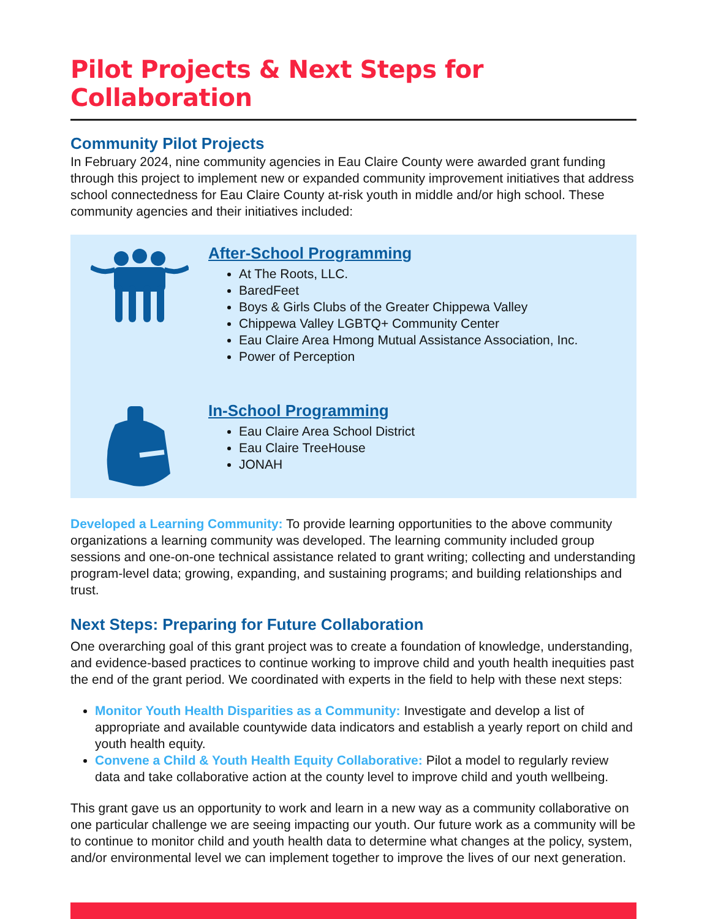Pilot Projects & Next Steps for Collaboration
Community Pilot Projects
In February 2024, nine community agencies in Eau Claire County were awarded grant funding through this project to implement new or expanded community improvement initiatives that address school connectedness for Eau Claire County at-risk youth in middle and/or high school. These community agencies and their initiatives included:
After-School Programming
At The Roots, LLC.
BaredFeet
Boys & Girls Clubs of the Greater Chippewa Valley
Chippewa Valley LGBTQ+ Community Center
Eau Claire Area Hmong Mutual Assistance Association, Inc.
Power of Perception
In-School Programming
Eau Claire Area School District
Eau Claire TreeHouse
JONAH
Developed a Learning Community: To provide learning opportunities to the above community organizations a learning community was developed. The learning community included group sessions and one-on-one technical assistance related to grant writing; collecting and understanding program-level data; growing, expanding, and sustaining programs; and building relationships and trust.
Next Steps: Preparing for Future Collaboration
One overarching goal of this grant project was to create a foundation of knowledge, understanding, and evidence-based practices to continue working to improve child and youth health inequities past the end of the grant period. We coordinated with experts in the field to help with these next steps:
Monitor Youth Health Disparities as a Community: Investigate and develop a list of appropriate and available countywide data indicators and establish a yearly report on child and youth health equity.
Convene a Child & Youth Health Equity Collaborative: Pilot a model to regularly review data and take collaborative action at the county level to improve child and youth wellbeing.
This grant gave us an opportunity to work and learn in a new way as a community collaborative on one particular challenge we are seeing impacting our youth. Our future work as a community will be to continue to monitor child and youth health data to determine what changes at the policy, system, and/or environmental level we can implement together to improve the lives of our next generation.